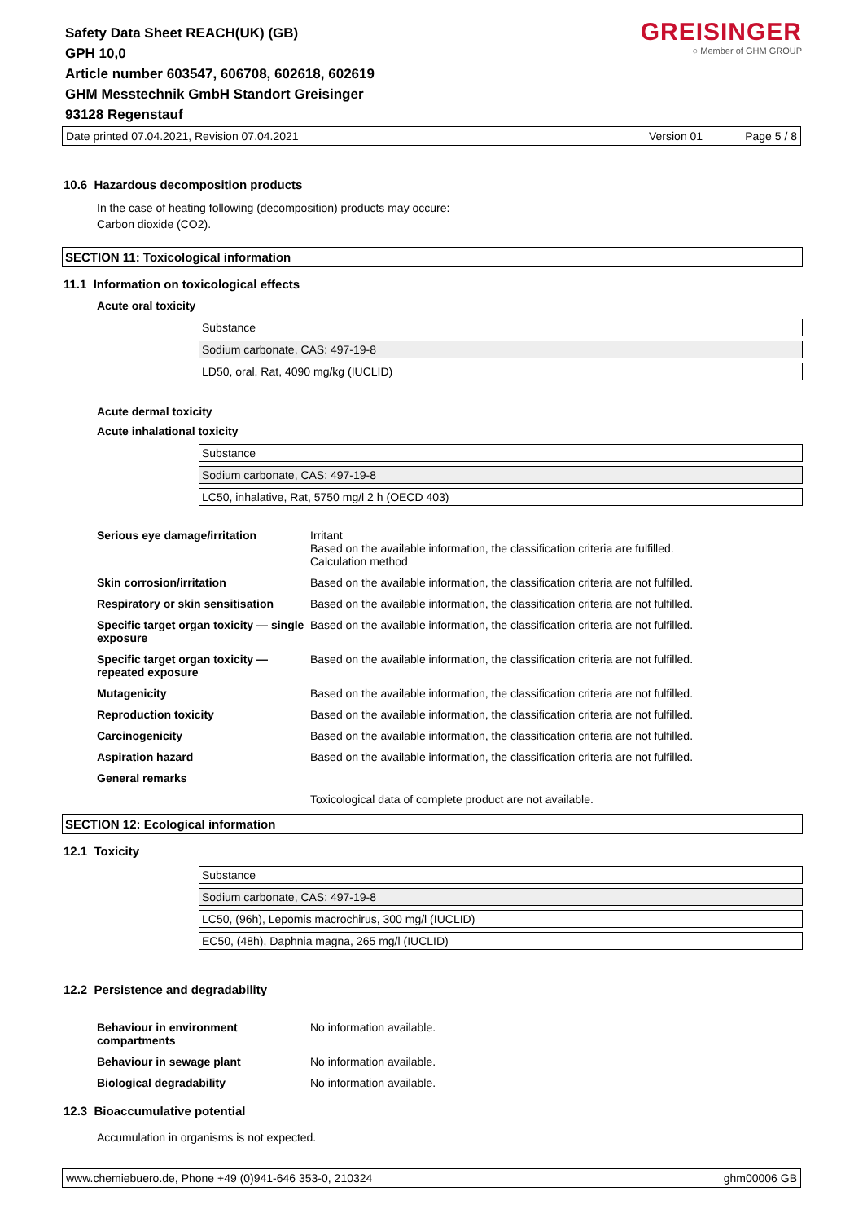Safety Data Sheet REACH(UK) (GB)
GPH 10,0
Article number 603547, 606708, 602618, 602619
GHM Messtechnik GmbH Standort Greisinger
93128 Regenstauf
GREISINGER
○ Member of GHM GROUP
Date printed 07.04.2021, Revision 07.04.2021 Version 01 Page 5 / 8
10.6 Hazardous decomposition products
In the case of heating following (decomposition) products may occure:
Carbon dioxide (CO2).
SECTION 11: Toxicological information
11.1 Information on toxicological effects
Acute oral toxicity
Substance
Sodium carbonate, CAS: 497-19-8
LD50, oral, Rat, 4090 mg/kg (IUCLID)
Acute dermal toxicity
Acute inhalational toxicity
Substance
Sodium carbonate, CAS: 497-19-8
LC50, inhalative, Rat, 5750 mg/l 2 h (OECD 403)
| Serious eye damage/irritation | Irritant Based on the available information, the classification criteria are fulfilled. Calculation method |
| Skin corrosion/irritation | Based on the available information, the classification criteria are not fulfilled. |
| Respiratory or skin sensitisation | Based on the available information, the classification criteria are not fulfilled. |
| Specific target organ toxicity — single exposure | Based on the available information, the classification criteria are not fulfilled. |
| Specific target organ toxicity — repeated exposure | Based on the available information, the classification criteria are not fulfilled. |
| Mutagenicity | Based on the available information, the classification criteria are not fulfilled. |
| Reproduction toxicity | Based on the available information, the classification criteria are not fulfilled. |
| Carcinogenicity | Based on the available information, the classification criteria are not fulfilled. |
| Aspiration hazard | Based on the available information, the classification criteria are not fulfilled. |
| General remarks | |
| | Toxicological data of complete product are not available. |
SECTION 12: Ecological information
12.1 Toxicity
Substance
Sodium carbonate, CAS: 497-19-8
LC50, (96h), Lepomis macrochirus, 300 mg/l (IUCLID)
EC50, (48h), Daphnia magna, 265 mg/l (IUCLID)
12.2 Persistence and degradability
| Behaviour in environment compartments | No information available. |
| Behaviour in sewage plant | No information available. |
| Biological degradability | No information available. |
12.3 Bioaccumulative potential
Accumulation in organisms is not expected.
www.chemiebuero.de, Phone +49 (0)941-646 353-0, 210324 ghm00006 GB